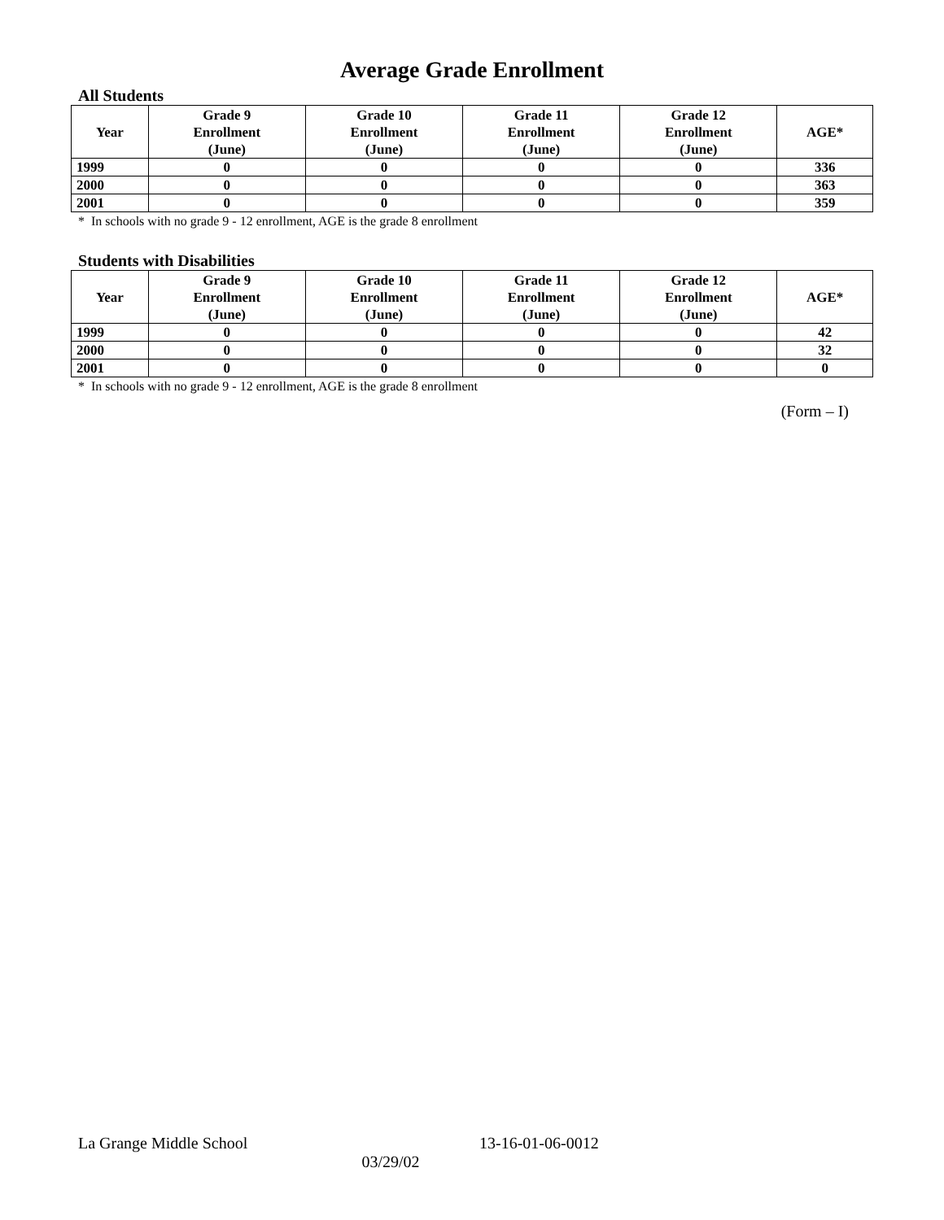Average Grade Enrollment
All Students
| Year | Grade 9 Enrollment (June) | Grade 10 Enrollment (June) | Grade 11 Enrollment (June) | Grade 12 Enrollment (June) | AGE* |
| --- | --- | --- | --- | --- | --- |
| 1999 | 0 | 0 | 0 | 0 | 336 |
| 2000 | 0 | 0 | 0 | 0 | 363 |
| 2001 | 0 | 0 | 0 | 0 | 359 |
* In schools with no grade 9 - 12 enrollment, AGE is the grade 8 enrollment
Students with Disabilities
| Year | Grade 9 Enrollment (June) | Grade 10 Enrollment (June) | Grade 11 Enrollment (June) | Grade 12 Enrollment (June) | AGE* |
| --- | --- | --- | --- | --- | --- |
| 1999 | 0 | 0 | 0 | 0 | 42 |
| 2000 | 0 | 0 | 0 | 0 | 32 |
| 2001 | 0 | 0 | 0 | 0 | 0 |
* In schools with no grade 9 - 12 enrollment, AGE is the grade 8 enrollment
(Form – I)
La Grange Middle School 13-16-01-06-0012
03/29/02